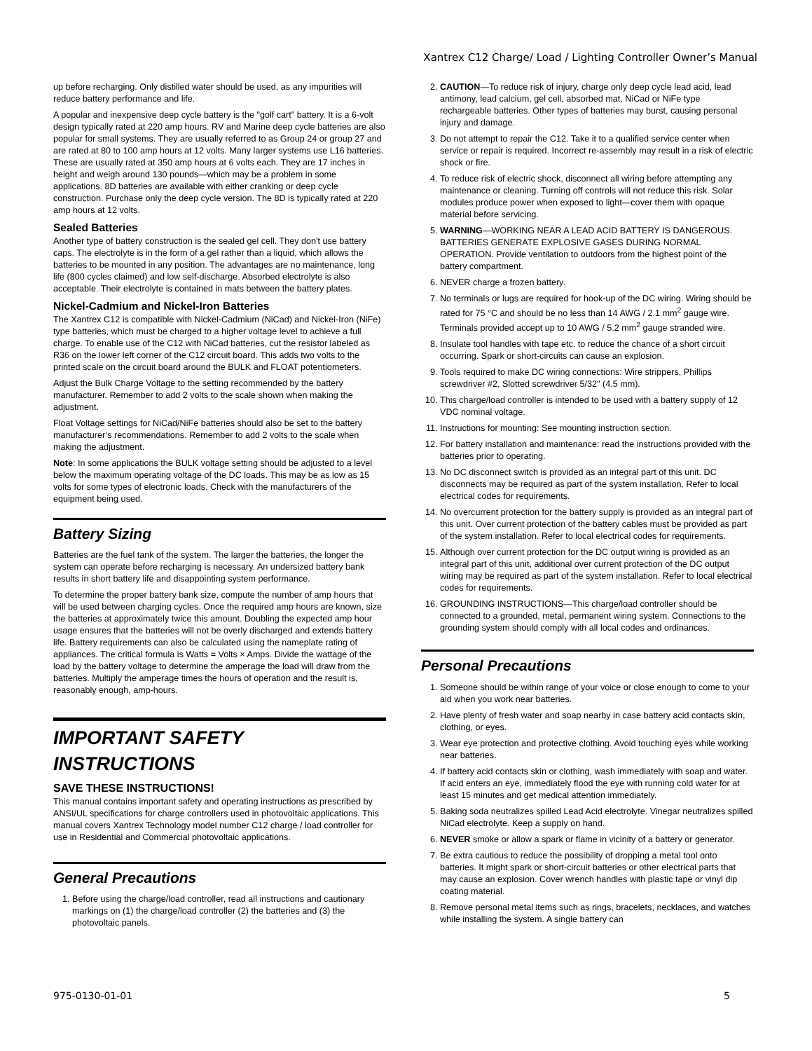Xantrex C12 Charge/ Load / Lighting Controller Owner’s Manual
up before recharging. Only distilled water should be used, as any impurities will reduce battery performance and life.
A popular and inexpensive deep cycle battery is the "golf cart" battery. It is a 6-volt design typically rated at 220 amp hours. RV and Marine deep cycle batteries are also popular for small systems. They are usually referred to as Group 24 or group 27 and are rated at 80 to 100 amp hours at 12 volts. Many larger systems use L16 batteries. These are usually rated at 350 amp hours at 6 volts each. They are 17 inches in height and weigh around 130 pounds—which may be a problem in some applications. 8D batteries are available with either cranking or deep cycle construction. Purchase only the deep cycle version. The 8D is typically rated at 220 amp hours at 12 volts.
Sealed Batteries
Another type of battery construction is the sealed gel cell. They don't use battery caps. The electrolyte is in the form of a gel rather than a liquid, which allows the batteries to be mounted in any position. The advantages are no maintenance, long life (800 cycles claimed) and low self-discharge. Absorbed electrolyte is also acceptable. Their electrolyte is contained in mats between the battery plates.
Nickel-Cadmium and Nickel-Iron Batteries
The Xantrex C12 is compatible with Nickel-Cadmium (NiCad) and Nickel-Iron (NiFe) type batteries, which must be charged to a higher voltage level to achieve a full charge. To enable use of the C12 with NiCad batteries, cut the resistor labeled as R36 on the lower left corner of the C12 circuit board. This adds two volts to the printed scale on the circuit board around the BULK and FLOAT potentiometers.
Adjust the Bulk Charge Voltage to the setting recommended by the battery manufacturer. Remember to add 2 volts to the scale shown when making the adjustment.
Float Voltage settings for NiCad/NiFe batteries should also be set to the battery manufacturer’s recommendations. Remember to add 2 volts to the scale when making the adjustment.
Note: In some applications the BULK voltage setting should be adjusted to a level below the maximum operating voltage of the DC loads. This may be as low as 15 volts for some types of electronic loads. Check with the manufacturers of the equipment being used.
Battery Sizing
Batteries are the fuel tank of the system. The larger the batteries, the longer the system can operate before recharging is necessary. An undersized battery bank results in short battery life and disappointing system performance.
To determine the proper battery bank size, compute the number of amp hours that will be used between charging cycles. Once the required amp hours are known, size the batteries at approximately twice this amount. Doubling the expected amp hour usage ensures that the batteries will not be overly discharged and extends battery life. Battery requirements can also be calculated using the nameplate rating of appliances. The critical formula is Watts = Volts × Amps. Divide the wattage of the load by the battery voltage to determine the amperage the load will draw from the batteries. Multiply the amperage times the hours of operation and the result is, reasonably enough, amp-hours.
IMPORTANT SAFETY INSTRUCTIONS
SAVE THESE INSTRUCTIONS!
This manual contains important safety and operating instructions as prescribed by ANSI/UL specifications for charge controllers used in photovoltaic applications. This manual covers Xantrex Technology model number C12 charge / load controller for use in Residential and Commercial photovoltaic applications.
General Precautions
1. Before using the charge/load controller, read all instructions and cautionary markings on (1) the charge/load controller (2) the batteries and (3) the photovoltaic panels.
2. CAUTION—To reduce risk of injury, charge only deep cycle lead acid, lead antimony, lead calcium, gel cell, absorbed mat, NiCad or NiFe type rechargeable batteries. Other types of batteries may burst, causing personal injury and damage.
3. Do not attempt to repair the C12. Take it to a qualified service center when service or repair is required. Incorrect re-assembly may result in a risk of electric shock or fire.
4. To reduce risk of electric shock, disconnect all wiring before attempting any maintenance or cleaning. Turning off controls will not reduce this risk. Solar modules produce power when exposed to light—cover them with opaque material before servicing.
5. WARNING—WORKING NEAR A LEAD ACID BATTERY IS DANGEROUS. BATTERIES GENERATE EXPLOSIVE GASES DURING NORMAL OPERATION. Provide ventilation to outdoors from the highest point of the battery compartment.
6. NEVER charge a frozen battery.
7. No terminals or lugs are required for hook-up of the DC wiring. Wiring should be rated for 75 °C and should be no less than 14 AWG / 2.1 mm<sup>2</sup> gauge wire. Terminals provided accept up to 10 AWG / 5.2 mm<sup>2</sup> gauge stranded wire.
8. Insulate tool handles with tape etc. to reduce the chance of a short circuit occurring. Spark or short-circuits can cause an explosion.
9. Tools required to make DC wiring connections: Wire strippers, Phillips screwdriver #2, Slotted screwdriver 5/32" (4.5 mm).
10. This charge/load controller is intended to be used with a battery supply of 12 VDC nominal voltage.
11. Instructions for mounting: See mounting instruction section.
12. For battery installation and maintenance: read the instructions provided with the batteries prior to operating.
13. No DC disconnect switch is provided as an integral part of this unit. DC disconnects may be required as part of the system installation. Refer to local electrical codes for requirements.
14. No overcurrent protection for the battery supply is provided as an integral part of this unit. Over current protection of the battery cables must be provided as part of the system installation. Refer to local electrical codes for requirements.
15. Although over current protection for the DC output wiring is provided as an integral part of this unit, additional over current protection of the DC output wiring may be required as part of the system installation. Refer to local electrical codes for requirements.
16. GROUNDING INSTRUCTIONS—This charge/load controller should be connected to a grounded, metal, permanent wiring system. Connections to the grounding system should comply with all local codes and ordinances.
Personal Precautions
1. Someone should be within range of your voice or close enough to come to your aid when you work near batteries.
2. Have plenty of fresh water and soap nearby in case battery acid contacts skin, clothing, or eyes.
3. Wear eye protection and protective clothing. Avoid touching eyes while working near batteries.
4. If battery acid contacts skin or clothing, wash immediately with soap and water. If acid enters an eye, immediately flood the eye with running cold water for at least 15 minutes and get medical attention immediately.
5. Baking soda neutralizes spilled Lead Acid electrolyte. Vinegar neutralizes spilled NiCad electrolyte. Keep a supply on hand.
6. NEVER smoke or allow a spark or flame in vicinity of a battery or generator.
7. Be extra cautious to reduce the possibility of dropping a metal tool onto batteries. It might spark or short-circuit batteries or other electrical parts that may cause an explosion. Cover wrench handles with plastic tape or vinyl dip coating material.
8. Remove personal metal items such as rings, bracelets, necklaces, and watches while installing the system. A single battery can
975-0130-01-01 5